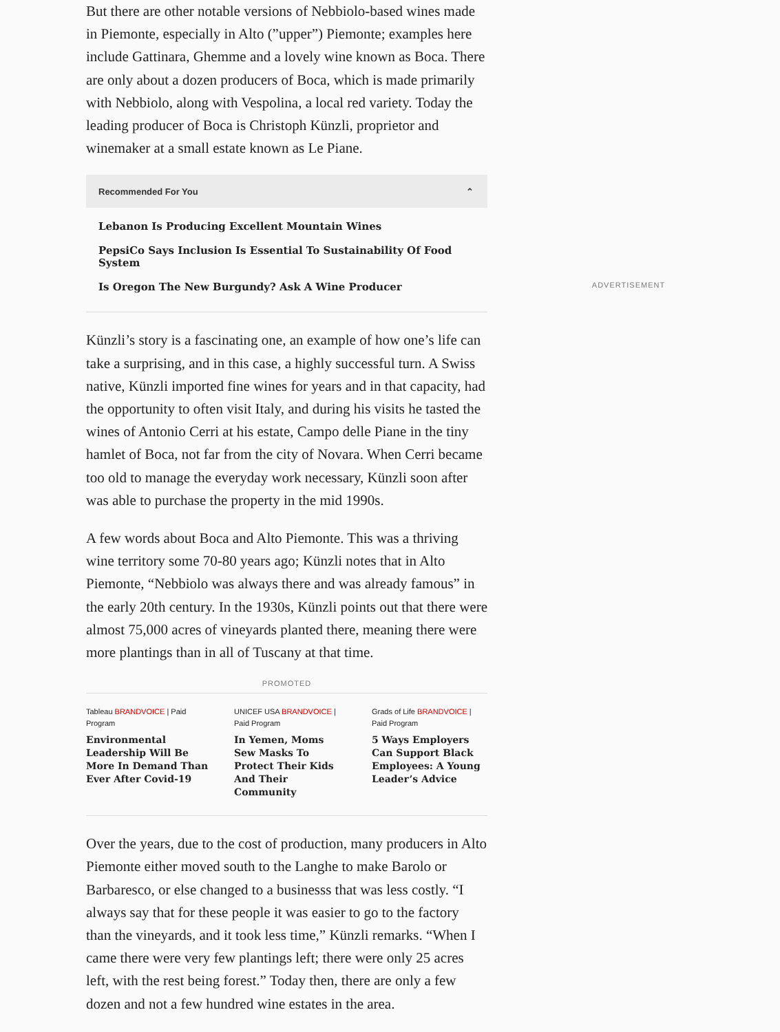But there are other notable versions of Nebbiolo-based wines made in Piemonte, especially in Alto (”upper”) Piemonte; examples here include Gattinara, Ghemme and a lovely wine known as Boca. There are only about a dozen producers of Boca, which is made primarily with Nebbiolo, along with Vespolina, a local red variety. Today the leading producer of Boca is Christoph Künzli, proprietor and winemaker at a small estate known as Le Piane.
Recommended For You ⌃
Lebanon Is Producing Excellent Mountain Wines
PepsiCo Says Inclusion Is Essential To Sustainability Of Food System
Is Oregon The New Burgundy? Ask A Wine Producer
Künzli’s story is a fascinating one, an example of how one’s life can take a surprising, and in this case, a highly successful turn. A Swiss native, Künzli imported fine wines for years and in that capacity, had the opportunity to often visit Italy, and during his visits he tasted the wines of Antonio Cerri at his estate, Campo delle Piane in the tiny hamlet of Boca, not far from the city of Novara. When Cerri became too old to manage the everyday work necessary, Künzli soon after was able to purchase the property in the mid 1990s.
A few words about Boca and Alto Piemonte. This was a thriving wine territory some 70-80 years ago; Künzli notes that in Alto Piemonte, “Nebbiolo was always there and was already famous” in the early 20th century. In the 1930s, Künzli points out that there were almost 75,000 acres of vineyards planted there, meaning there were more plantings than in all of Tuscany at that time.
PROMOTED
Tableau BRANDVOICE | Paid Program
Environmental Leadership Will Be More In Demand Than Ever After Covid-19
UNICEF USA BRANDVOICE | Paid Program
In Yemen, Moms Sew Masks To Protect Their Kids And Their Community
Grads of Life BRANDVOICE | Paid Program
5 Ways Employers Can Support Black Employees: A Young Leader’s Advice
Over the years, due to the cost of production, many producers in Alto Piemonte either moved south to the Langhe to make Barolo or Barbaresco, or else changed to a businesss that was less costly. “I always say that for these people it was easier to go to the factory than the vineyards, and it took less time,” Künzli remarks. “When I came there were very few plantings left; there were only 25 acres left, with the rest being forest.” Today then, there are only a few dozen and not a few hundred wine estates in the area.
ADVERTISEMENT